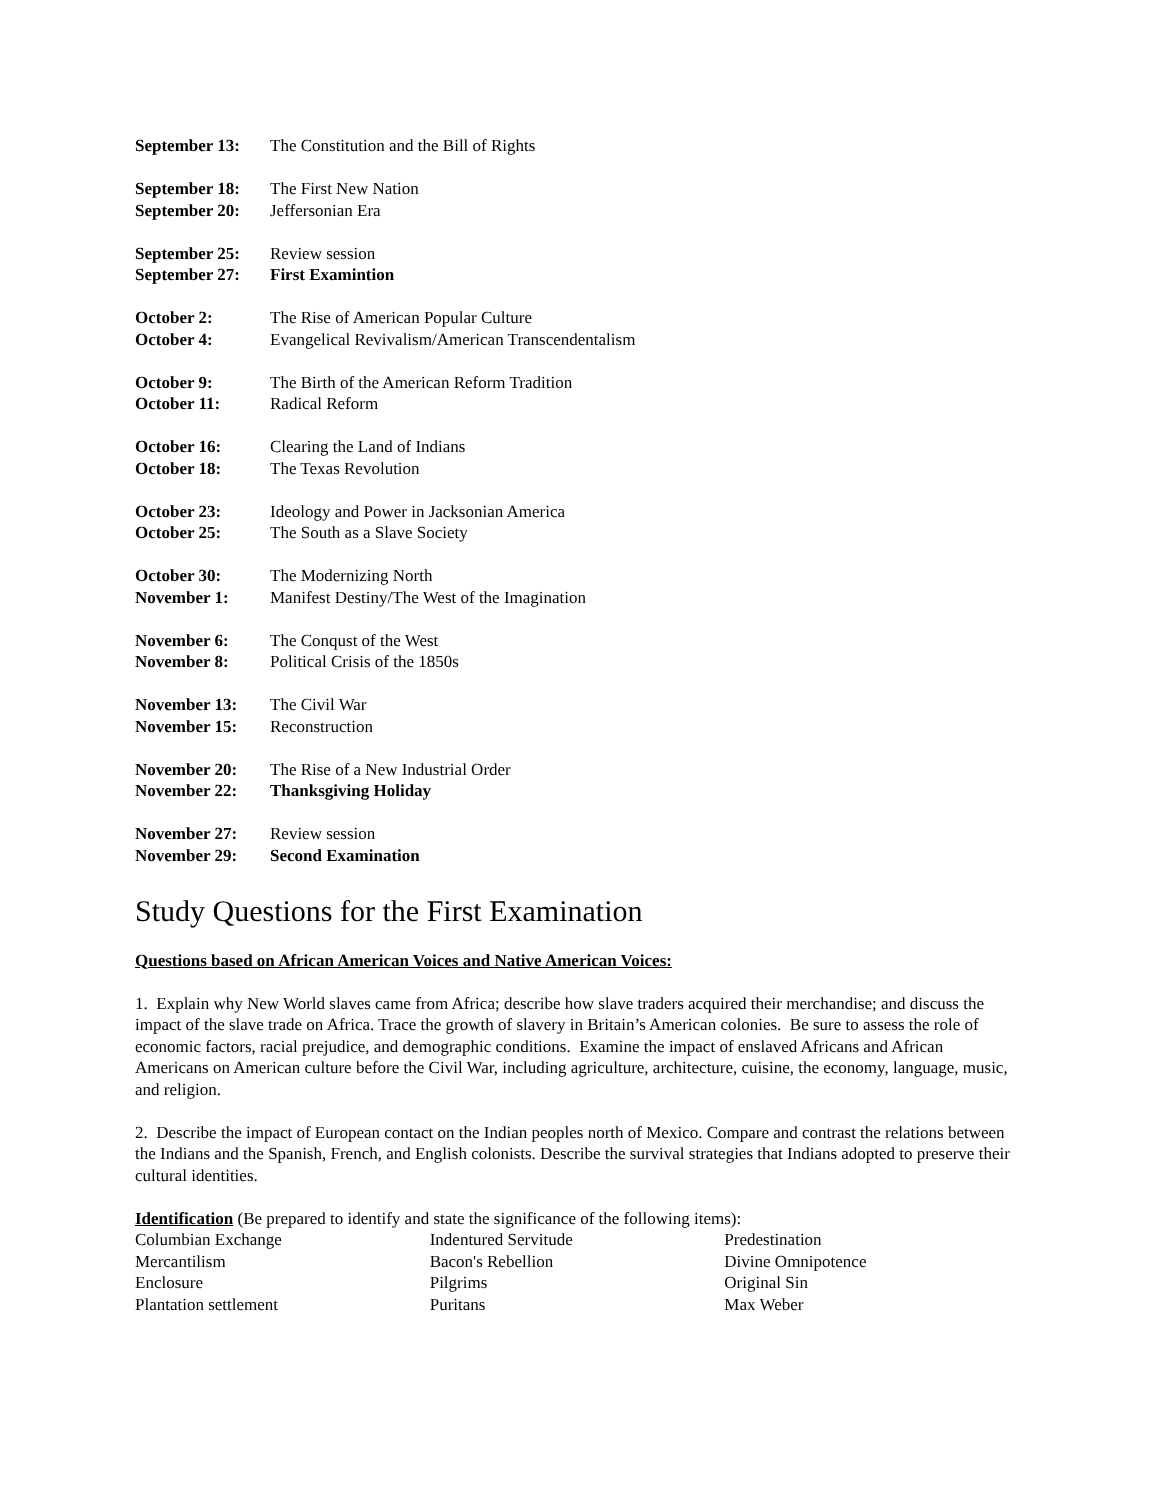September 13: The Constitution and the Bill of Rights
September 18: The First New Nation
September 20: Jeffersonian Era
September 25: Review session
September 27: First Examintion
October 2: The Rise of American Popular Culture
October 4: Evangelical Revivalism/American Transcendentalism
October 9: The Birth of the American Reform Tradition
October 11: Radical Reform
October 16: Clearing the Land of Indians
October 18: The Texas Revolution
October 23: Ideology and Power in Jacksonian America
October 25: The South as a Slave Society
October 30: The Modernizing North
November 1: Manifest Destiny/The West of the Imagination
November 6: The Conqust of the West
November 8: Political Crisis of the 1850s
November 13: The Civil War
November 15: Reconstruction
November 20: The Rise of a New Industrial Order
November 22: Thanksgiving Holiday
November 27: Review session
November 29: Second Examination
Study Questions for the First Examination
Questions based on African American Voices and Native American Voices:
1. Explain why New World slaves came from Africa; describe how slave traders acquired their merchandise; and discuss the impact of the slave trade on Africa. Trace the growth of slavery in Britain’s American colonies. Be sure to assess the role of economic factors, racial prejudice, and demographic conditions. Examine the impact of enslaved Africans and African Americans on American culture before the Civil War, including agriculture, architecture, cuisine, the economy, language, music, and religion.
2. Describe the impact of European contact on the Indian peoples north of Mexico. Compare and contrast the relations between the Indians and the Spanish, French, and English colonists. Describe the survival strategies that Indians adopted to preserve their cultural identities.
Identification (Be prepared to identify and state the significance of the following items):
Columbian Exchange
Mercantilism
Enclosure
Plantation settlement
Indentured Servitude
Bacon's Rebellion
Pilgrims
Puritans
Predestination
Divine Omnipotence
Original Sin
Max Weber